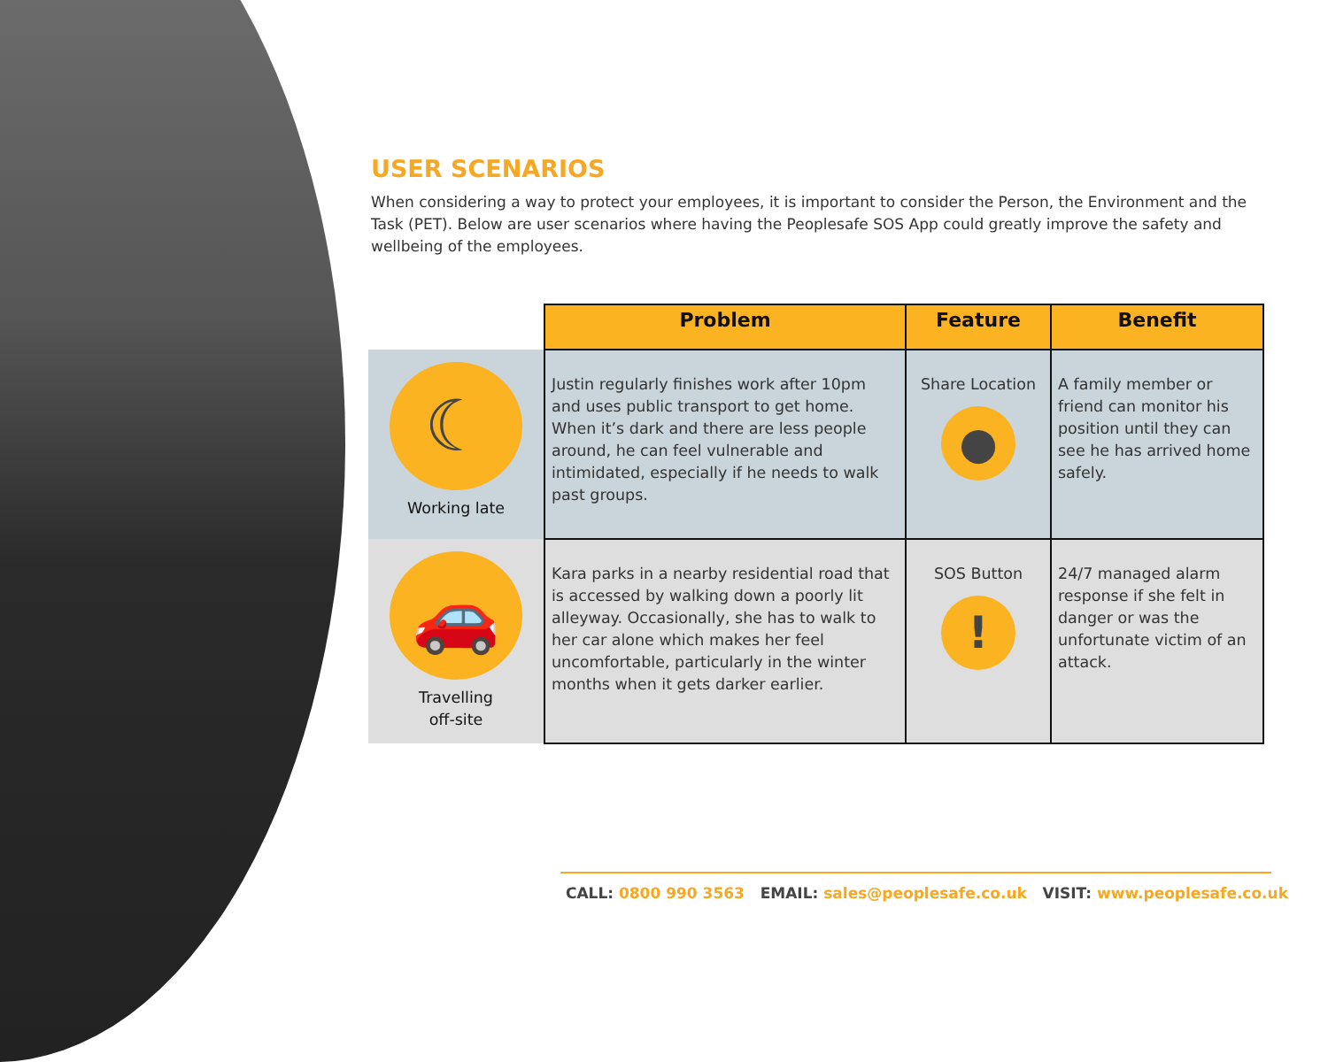USER SCENARIOS
When considering a way to protect your employees, it is important to consider the Person, the Environment and the Task (PET). Below are user scenarios where having the Peoplesafe SOS App could greatly improve the safety and wellbeing of the employees.
| | Problem | Feature | Benefit |
| ☾ Working late | Justin regularly finishes work after 10pm and uses public transport to get home. When it’s dark and there are less people around, he can feel vulnerable and intimidated, especially if he needs to walk past groups. | Share Location ● | A family member or friend can monitor his position until they can see he has arrived home safely. |
| 🚗 Travelling off-site | Kara parks in a nearby residential road that is accessed by walking down a poorly lit alleyway. Occasionally, she has to walk to her car alone which makes her feel uncomfortable, particularly in the winter months when it gets darker earlier. | SOS Button ! | 24/7 managed alarm response if she felt in danger or was the unfortunate victim of an attack. |
CALL: 0800 990 3563 EMAIL: sales@peoplesafe.co.uk VISIT: www.peoplesafe.co.uk